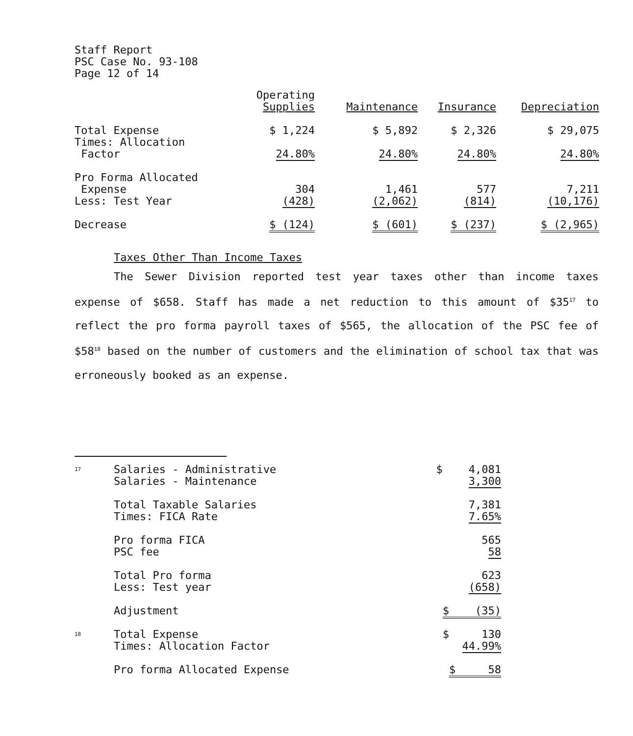Staff Report
PSC Case No. 93-108
Page 12 of 14
| | Operating Supplies | Maintenance | Insurance | Depreciation |
| --- | --- | --- | --- | --- |
| Total Expense Times: Allocation Factor | $ 1,224 24.80% | $ 5,892 24.80% | $ 2,326 24.80% | $ 29,075 24.80% |
| Pro Forma Allocated Expense Less: Test Year | 304 (428) | 1,461 (2,062) | 577 (814) | 7,211 (10,176) |
| Decrease | $ (124) | $ (601) | $ (237) | $ (2,965) |
Taxes Other Than Income Taxes
The Sewer Division reported test year taxes other than income taxes expense of $658. Staff has made a net reduction to this amount of $35<sup>17</sup> to reflect the pro forma payroll taxes of $565, the allocation of the PSC fee of $58<sup>18</sup> based on the number of customers and the elimination of school tax that was erroneously booked as an expense.
| <sup>17</sup> | Salaries - Administrative Salaries - Maintenance | $ 4,081 3,300 |
| | Total Taxable Salaries Times: FICA Rate | 7,381 7.65% |
| | Pro forma FICA PSC fee | 565 58 |
| | Total Pro forma Less: Test year | 623 (658) |
| | Adjustment | $ (35) |
| <sup>18</sup> | Total Expense Times: Allocation Factor | $ 130 44.99% |
| | Pro forma Allocated Expense | $ 58 |